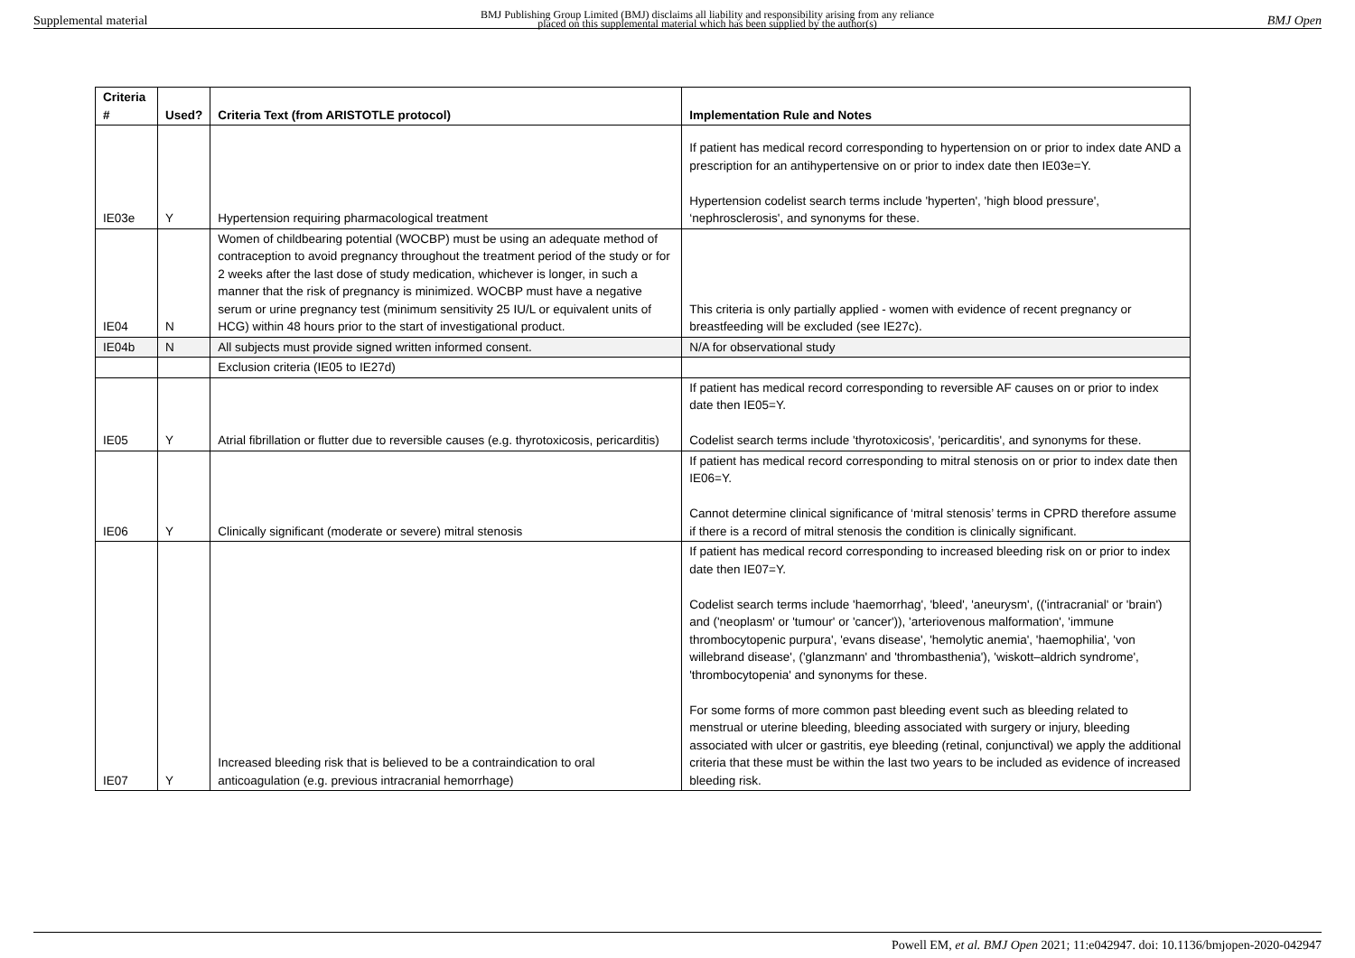Supplemental material BMJ Publishing Group Limited (BMJ) disclaims all liability and responsibility arising from any reliance
placed on this supplemental material which has been supplied by the author(s) BMJ Open
| Criteria # | Used? | Criteria Text (from ARISTOTLE protocol) | Implementation Rule and Notes |
| --- | --- | --- | --- |
| IE03e | Y | Hypertension requiring pharmacological treatment | If patient has medical record corresponding to hypertension on or prior to index date AND a prescription for an antihypertensive on or prior to index date then IE03e=Y. Hypertension codelist search terms include 'hyperten', 'high blood pressure', ‘nephrosclerosis', and synonyms for these. |
| IE04 | N | Women of childbearing potential (WOCBP) must be using an adequate method of contraception to avoid pregnancy throughout the treatment period of the study or for 2 weeks after the last dose of study medication, whichever is longer, in such a manner that the risk of pregnancy is minimized. WOCBP must have a negative serum or urine pregnancy test (minimum sensitivity 25 IU/L or equivalent units of HCG) within 48 hours prior to the start of investigational product. | This criteria is only partially applied - women with evidence of recent pregnancy or breastfeeding will be excluded (see IE27c). |
| IE04b | N | All subjects must provide signed written informed consent. | N/A for observational study |
| | | Exclusion criteria (IE05 to IE27d) | |
| IE05 | Y | Atrial fibrillation or flutter due to reversible causes (e.g. thyrotoxicosis, pericarditis) | If patient has medical record corresponding to reversible AF causes on or prior to index date then IE05=Y. Codelist search terms include 'thyrotoxicosis', 'pericarditis', and synonyms for these. |
| IE06 | Y | Clinically significant (moderate or severe) mitral stenosis | If patient has medical record corresponding to mitral stenosis on or prior to index date then IE06=Y. Cannot determine clinical significance of ‘mitral stenosis’ terms in CPRD therefore assume if there is a record of mitral stenosis the condition is clinically significant. |
| IE07 | Y | Increased bleeding risk that is believed to be a contraindication to oral anticoagulation (e.g. previous intracranial hemorrhage) | If patient has medical record corresponding to increased bleeding risk on or prior to index date then IE07=Y. Codelist search terms include 'haemorrhag', 'bleed', 'aneurysm', (('intracranial' or 'brain') and ('neoplasm' or 'tumour' or 'cancer')), 'arteriovenous malformation', 'immune thrombocytopenic purpura', 'evans disease', 'hemolytic anemia', 'haemophilia', 'von willebrand disease', ('glanzmann' and 'thrombasthenia'), 'wiskott–aldrich syndrome', 'thrombocytopenia' and synonyms for these. For some forms of more common past bleeding event such as bleeding related to menstrual or uterine bleeding, bleeding associated with surgery or injury, bleeding associated with ulcer or gastritis, eye bleeding (retinal, conjunctival) we apply the additional criteria that these must be within the last two years to be included as evidence of increased bleeding risk. |
Powell EM, et al. BMJ Open 2021; 11:e042947. doi: 10.1136/bmjopen-2020-042947